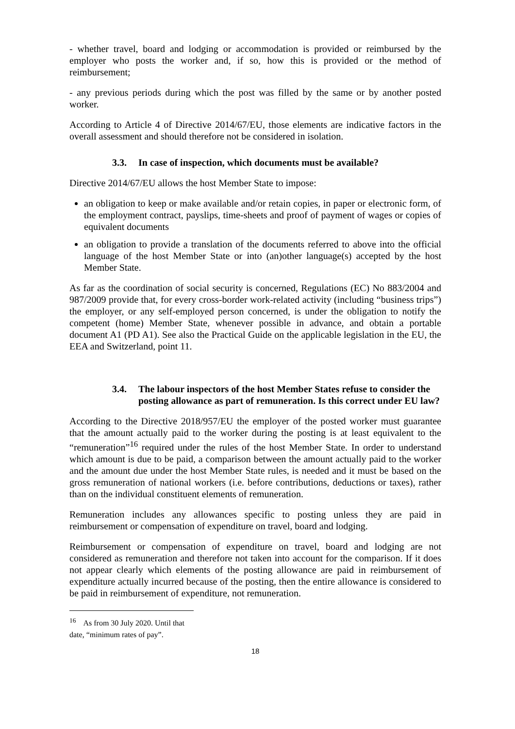- whether travel, board and lodging or accommodation is provided or reimbursed by the employer who posts the worker and, if so, how this is provided or the method of reimbursement;
- any previous periods during which the post was filled by the same or by another posted worker.
According to Article 4 of Directive 2014/67/EU, those elements are indicative factors in the overall assessment and should therefore not be considered in isolation.
3.3. In case of inspection, which documents must be available?
Directive 2014/67/EU allows the host Member State to impose:
an obligation to keep or make available and/or retain copies, in paper or electronic form, of the employment contract, payslips, time-sheets and proof of payment of wages or copies of equivalent documents
an obligation to provide a translation of the documents referred to above into the official language of the host Member State or into (an)other language(s) accepted by the host Member State.
As far as the coordination of social security is concerned, Regulations (EC) No 883/2004 and 987/2009 provide that, for every cross-border work-related activity (including “business trips”) the employer, or any self-employed person concerned, is under the obligation to notify the competent (home) Member State, whenever possible in advance, and obtain a portable document A1 (PD A1). See also the Practical Guide on the applicable legislation in the EU, the EEA and Switzerland, point 11.
3.4. The labour inspectors of the host Member States refuse to consider the posting allowance as part of remuneration. Is this correct under EU law?
According to the Directive 2018/957/EU the employer of the posted worker must guarantee that the amount actually paid to the worker during the posting is at least equivalent to the “remuneration”<sup>16</sup> required under the rules of the host Member State. In order to understand which amount is due to be paid, a comparison between the amount actually paid to the worker and the amount due under the host Member State rules, is needed and it must be based on the gross remuneration of national workers (i.e. before contributions, deductions or taxes), rather than on the individual constituent elements of remuneration.
Remuneration includes any allowances specific to posting unless they are paid in reimbursement or compensation of expenditure on travel, board and lodging.
Reimbursement or compensation of expenditure on travel, board and lodging are not considered as remuneration and therefore not taken into account for the comparison. If it does not appear clearly which elements of the posting allowance are paid in reimbursement of expenditure actually incurred because of the posting, then the entire allowance is considered to be paid in reimbursement of expenditure, not remuneration.
<sup>16</sup> As from 30 July 2020. Until that date, “minimum rates of pay”.
18